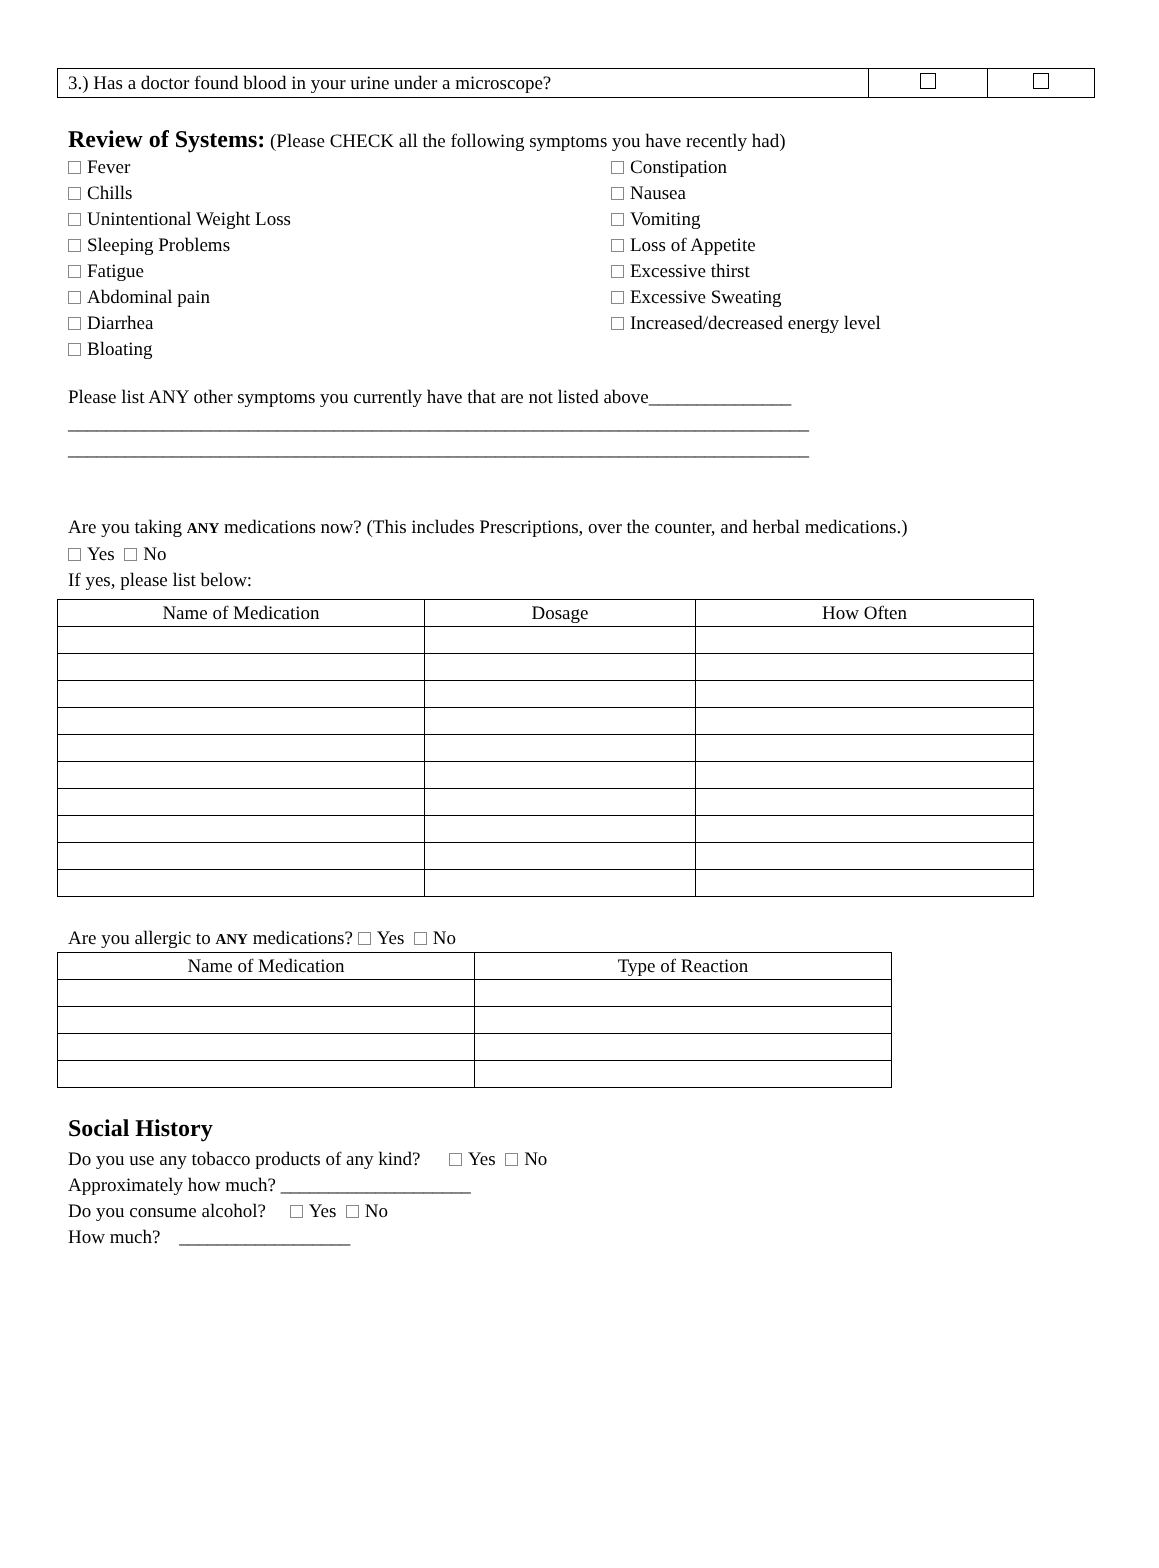| 3.) Has a doctor found blood in your urine under a microscope? | | |
Review of Systems: (Please CHECK all the following symptoms you have recently had)
Fever
Chills
Unintentional Weight Loss
Sleeping Problems
Fatigue
Abdominal pain
Diarrhea
Bloating
Constipation
Nausea
Vomiting
Loss of Appetite
Excessive thirst
Excessive Sweating
Increased/decreased energy level
Please list ANY other symptoms you currently have that are not listed above_______________
______________________________________________________________________________
______________________________________________________________________________
Are you taking ANY medications now? (This includes Prescriptions, over the counter, and herbal medications.)
Yes No
If yes, please list below:
| Name of Medication | Dosage | How Often |
| --- | --- | --- |
Are you allergic to ANY medications? Yes No
| Name of Medication | Type of Reaction |
| --- | --- |
Social History
Do you use any tobacco products of any kind? Yes No
Approximately how much? ____________________
Do you consume alcohol? Yes No
How much? __________________